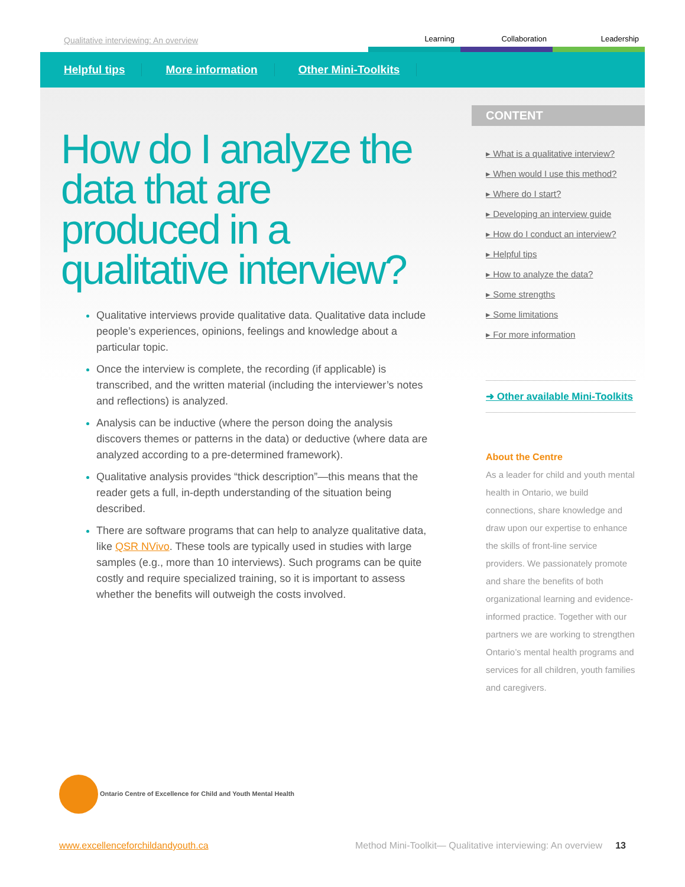Qualitative interviewing: An overview Learning Collaboration Leadership
Helpful tips More information Other Mini-Toolkits
How do I analyze the data that are produced in a qualitative interview?
Qualitative interviews provide qualitative data. Qualitative data include people’s experiences, opinions, feelings and knowledge about a particular topic.
Once the interview is complete, the recording (if applicable) is transcribed, and the written material (including the interviewer’s notes and reflections) is analyzed.
Analysis can be inductive (where the person doing the analysis discovers themes or patterns in the data) or deductive (where data are analyzed according to a pre-determined framework).
Qualitative analysis provides “thick description”—this means that the reader gets a full, in-depth understanding of the situation being described.
There are software programs that can help to analyze qualitative data, like QSR NVivo. These tools are typically used in studies with large samples (e.g., more than 10 interviews). Such programs can be quite costly and require specialized training, so it is important to assess whether the benefits will outweigh the costs involved.
CONTENT
▸ What is a qualitative interview?
▸ When would I use this method?
▸ Where do I start?
▸ Developing an interview guide
▸ How do I conduct an interview?
▸ Helpful tips
▸ How to analyze the data?
▸ Some strengths
▸ Some limitations
▸ For more information
➜ Other available Mini-Toolkits
About the Centre
As a leader for child and youth mental health in Ontario, we build connections, share knowledge and draw upon our expertise to enhance the skills of front-line service providers. We passionately promote and share the benefits of both organizational learning and evidence-informed practice. Together with our partners we are working to strengthen Ontario’s mental health programs and services for all children, youth families and caregivers.
Ontario Centre of Excellence for Child and Youth Mental Health
www.excellenceforchildandyouth.ca Method Mini-Toolkit— Qualitative interviewing: An overview 13